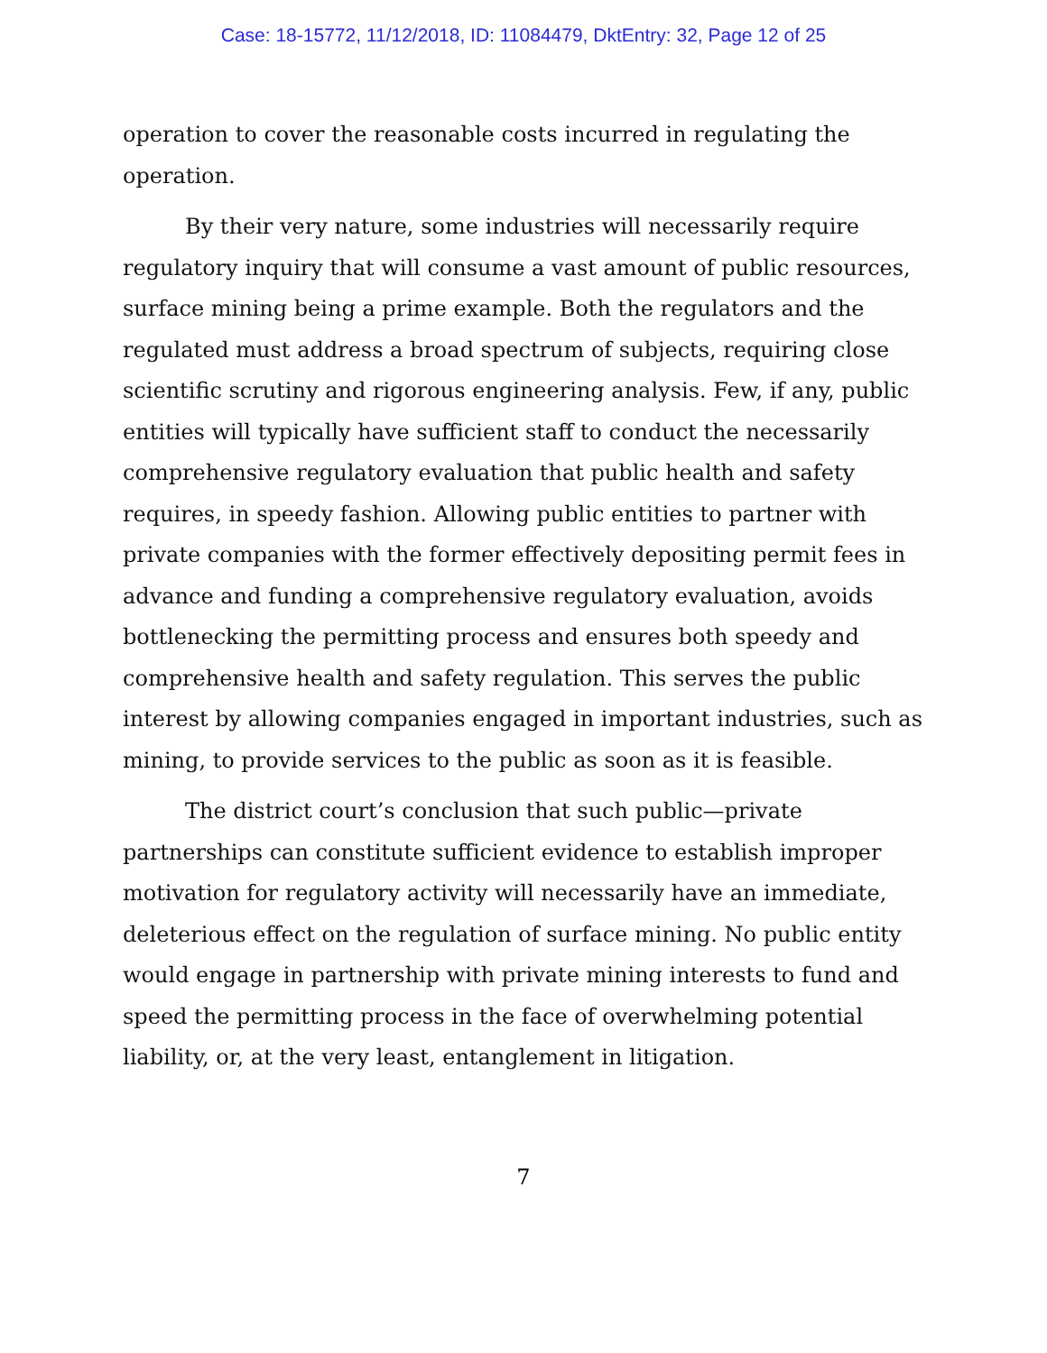Case: 18-15772, 11/12/2018, ID: 11084479, DktEntry: 32, Page 12 of 25
operation to cover the reasonable costs incurred in regulating the operation.
By their very nature, some industries will necessarily require regulatory inquiry that will consume a vast amount of public resources, surface mining being a prime example. Both the regulators and the regulated must address a broad spectrum of subjects, requiring close scientific scrutiny and rigorous engineering analysis. Few, if any, public entities will typically have sufficient staff to conduct the necessarily comprehensive regulatory evaluation that public health and safety requires, in speedy fashion. Allowing public entities to partner with private companies with the former effectively depositing permit fees in advance and funding a comprehensive regulatory evaluation, avoids bottlenecking the permitting process and ensures both speedy and comprehensive health and safety regulation. This serves the public interest by allowing companies engaged in important industries, such as mining, to provide services to the public as soon as it is feasible.
The district court’s conclusion that such public—private partnerships can constitute sufficient evidence to establish improper motivation for regulatory activity will necessarily have an immediate, deleterious effect on the regulation of surface mining. No public entity would engage in partnership with private mining interests to fund and speed the permitting process in the face of overwhelming potential liability, or, at the very least, entanglement in litigation.
7